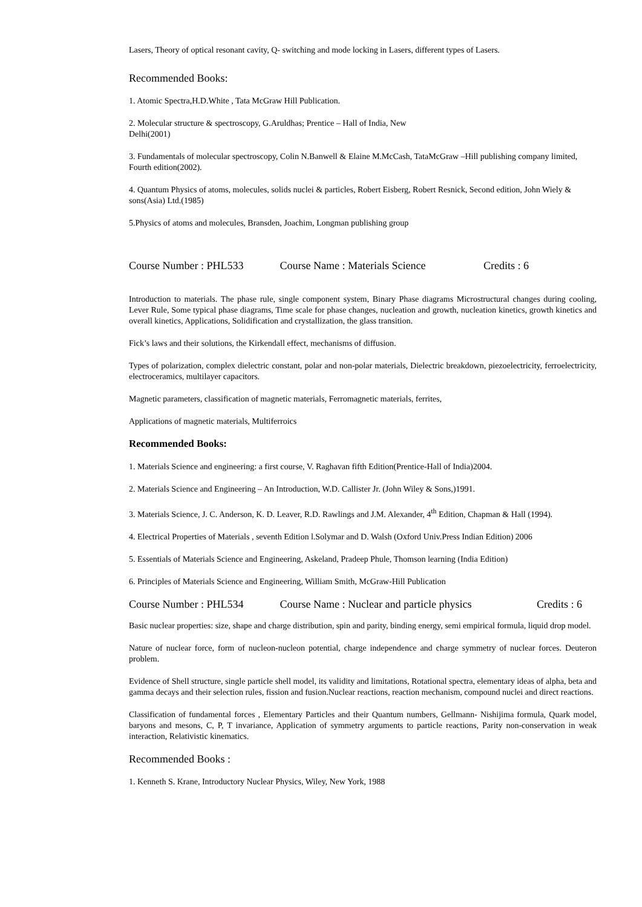Lasers, Theory of optical resonant cavity, Q- switching and mode locking in Lasers, different types of Lasers.
Recommended Books:
1. Atomic Spectra,H.D.White , Tata McGraw Hill Publication.
2. Molecular structure & spectroscopy, G.Aruldhas; Prentice – Hall of India, New
Delhi(2001)
3. Fundamentals of molecular spectroscopy, Colin N.Banwell & Elaine M.McCash, TataMcGraw –Hill publishing company limited, Fourth edition(2002).
4. Quantum Physics of atoms, molecules, solids nuclei & particles, Robert Eisberg, Robert Resnick, Second edition, John Wiely & sons(Asia) Ltd.(1985)
5.Physics of atoms and molecules, Bransden, Joachim, Longman publishing group
Course Number : PHL533 Course Name : Materials Science Credits : 6
Introduction to materials. The phase rule, single component system, Binary Phase diagrams Microstructural changes during cooling, Lever Rule, Some typical phase diagrams, Time scale for phase changes, nucleation and growth, nucleation kinetics, growth kinetics and overall kinetics, Applications, Solidification and crystallization, the glass transition.
Fick’s laws and their solutions, the Kirkendall effect, mechanisms of diffusion.
Types of polarization, complex dielectric constant, polar and non-polar materials, Dielectric breakdown, piezoelectricity, ferroelectricity, electroceramics, multilayer capacitors.
Magnetic parameters, classification of magnetic materials, Ferromagnetic materials, ferrites,
Applications of magnetic materials, Multiferroics
Recommended Books:
1. Materials Science and engineering: a first course, V. Raghavan fifth Edition(Prentice-Hall of India)2004.
2. Materials Science and Engineering – An Introduction, W.D. Callister Jr. (John Wiley & Sons,)1991.
3. Materials Science, J. C. Anderson, K. D. Leaver, R.D. Rawlings and J.M. Alexander, 4<sup>th</sup> Edition, Chapman & Hall (1994).
4. Electrical Properties of Materials , seventh Edition l.Solymar and D. Walsh (Oxford Univ.Press Indian Edition) 2006
5. Essentials of Materials Science and Engineering, Askeland, Pradeep Phule, Thomson learning (India Edition)
6. Principles of Materials Science and Engineering, William Smith, McGraw-Hill Publication
Course Number : PHL534 Course Name : Nuclear and particle physics Credits : 6
Basic nuclear properties: size, shape and charge distribution, spin and parity, binding energy, semi empirical formula, liquid drop model.
Nature of nuclear force, form of nucleon-nucleon potential, charge independence and charge symmetry of nuclear forces. Deuteron problem.
Evidence of Shell structure, single particle shell model, its validity and limitations, Rotational spectra, elementary ideas of alpha, beta and gamma decays and their selection rules, fission and fusion.Nuclear reactions, reaction mechanism, compound nuclei and direct reactions.
Classification of fundamental forces , Elementary Particles and their Quantum numbers, Gellmann- Nishijima formula, Quark model, baryons and mesons, C, P, T invariance, Application of symmetry arguments to particle reactions, Parity non-conservation in weak interaction, Relativistic kinematics.
Recommended Books :
1. Kenneth S. Krane, Introductory Nuclear Physics, Wiley, New York, 1988